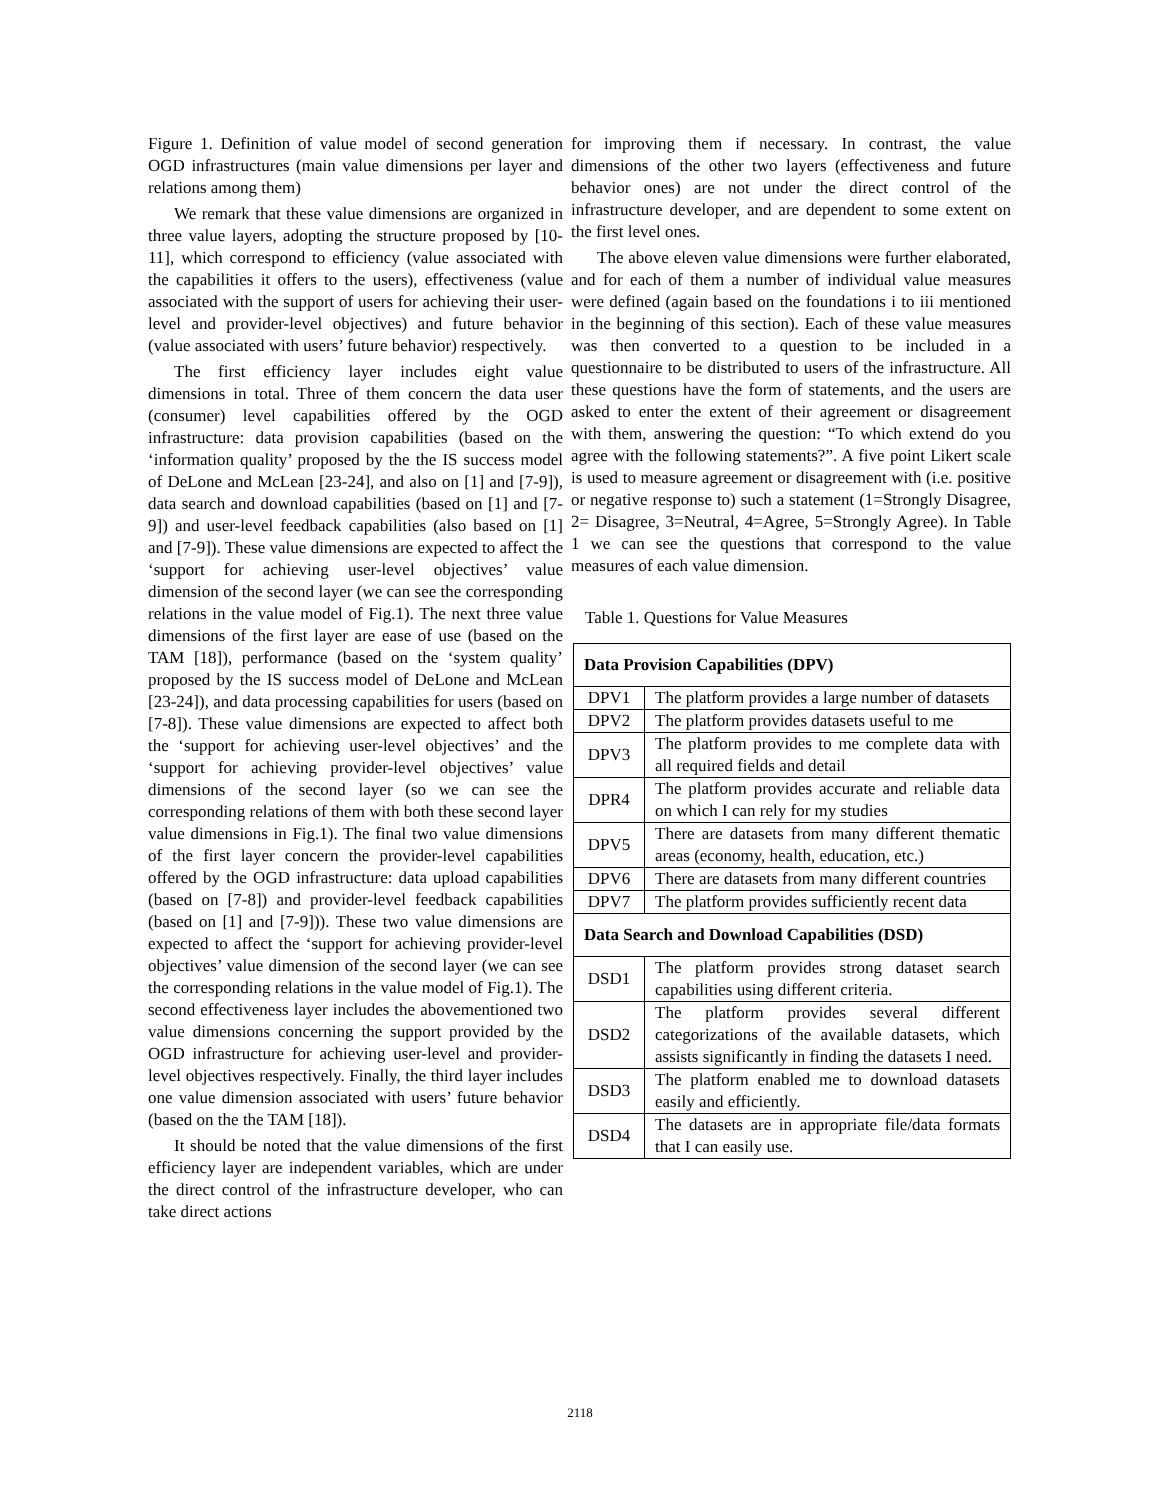Figure 1. Definition of value model of second generation OGD infrastructures (main value dimensions per layer and relations among them)
We remark that these value dimensions are organized in three value layers, adopting the structure proposed by [10-11], which correspond to efficiency (value associated with the capabilities it offers to the users), effectiveness (value associated with the support of users for achieving their user-level and provider-level objectives) and future behavior (value associated with users’ future behavior) respectively.
The first efficiency layer includes eight value dimensions in total. Three of them concern the data user (consumer) level capabilities offered by the OGD infrastructure: data provision capabilities (based on the ‘information quality’ proposed by the the IS success model of DeLone and McLean [23-24], and also on [1] and [7-9]), data search and download capabilities (based on [1] and [7-9]) and user-level feedback capabilities (also based on [1] and [7-9]). These value dimensions are expected to affect the ‘support for achieving user-level objectives’ value dimension of the second layer (we can see the corresponding relations in the value model of Fig.1). The next three value dimensions of the first layer are ease of use (based on the TAM [18]), performance (based on the ‘system quality’ proposed by the IS success model of DeLone and McLean [23-24]), and data processing capabilities for users (based on [7-8]). These value dimensions are expected to affect both the ‘support for achieving user-level objectives’ and the ‘support for achieving provider-level objectives’ value dimensions of the second layer (so we can see the corresponding relations of them with both these second layer value dimensions in Fig.1). The final two value dimensions of the first layer concern the provider-level capabilities offered by the OGD infrastructure: data upload capabilities (based on [7-8]) and provider-level feedback capabilities (based on [1] and [7-9])). These two value dimensions are expected to affect the ‘support for achieving provider-level objectives’ value dimension of the second layer (we can see the corresponding relations in the value model of Fig.1). The second effectiveness layer includes the abovementioned two value dimensions concerning the support provided by the OGD infrastructure for achieving user-level and provider-level objectives respectively. Finally, the third layer includes one value dimension associated with users’ future behavior (based on the the TAM [18]).
It should be noted that the value dimensions of the first efficiency layer are independent variables, which are under the direct control of the infrastructure developer, who can take direct actions
for improving them if necessary. In contrast, the value dimensions of the other two layers (effectiveness and future behavior ones) are not under the direct control of the infrastructure developer, and are dependent to some extent on the first level ones.
The above eleven value dimensions were further elaborated, and for each of them a number of individual value measures were defined (again based on the foundations i to iii mentioned in the beginning of this section). Each of these value measures was then converted to a question to be included in a questionnaire to be distributed to users of the infrastructure. All these questions have the form of statements, and the users are asked to enter the extent of their agreement or disagreement with them, answering the question: “To which extend do you agree with the following statements?”. A five point Likert scale is used to measure agreement or disagreement with (i.e. positive or negative response to) such a statement (1=Strongly Disagree, 2= Disagree, 3=Neutral, 4=Agree, 5=Strongly Agree). In Table 1 we can see the questions that correspond to the value measures of each value dimension.
Table 1. Questions for Value Measures
| Data Provision Capabilities (DPV) | |
| DPV1 | The platform provides a large number of datasets |
| DPV2 | The platform provides datasets useful to me |
| DPV3 | The platform provides to me complete data with all required fields and detail |
| DPR4 | The platform provides accurate and reliable data on which I can rely for my studies |
| DPV5 | There are datasets from many different thematic areas (economy, health, education, etc.) |
| DPV6 | There are datasets from many different countries |
| DPV7 | The platform provides sufficiently recent data |
| Data Search and Download Capabilities (DSD) | |
| DSD1 | The platform provides strong dataset search capabilities using different criteria. |
| DSD2 | The platform provides several different categorizations of the available datasets, which assists significantly in finding the datasets I need. |
| DSD3 | The platform enabled me to download datasets easily and efficiently. |
| DSD4 | The datasets are in appropriate file/data formats that I can easily use. |
2118